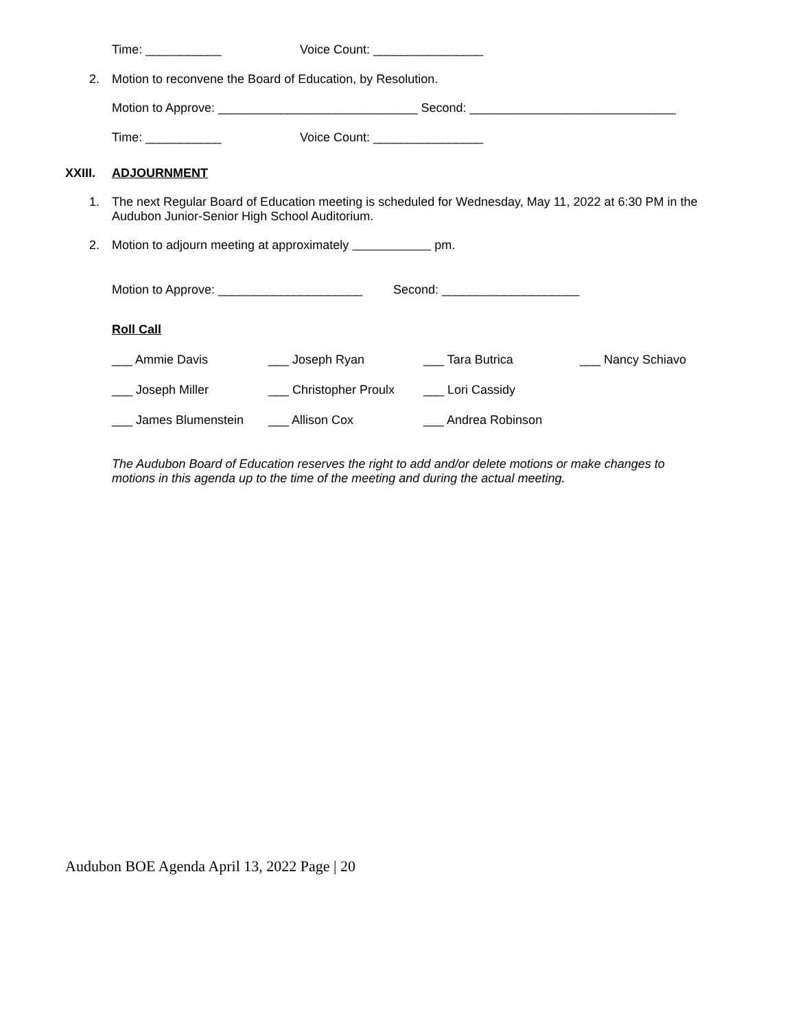Time: ___________ Voice Count: ________________
2. Motion to reconvene the Board of Education, by Resolution.
Motion to Approve: _____________________________ Second: ______________________________
Time: ___________ Voice Count: ________________
XXIII. ADJOURNMENT
1. The next Regular Board of Education meeting is scheduled for Wednesday, May 11, 2022 at 6:30 PM in the Audubon Junior-Senior High School Auditorium.
2. Motion to adjourn meeting at approximately pm.
Motion to Approve: _____________________ Second: ____________________
Roll Call
___ Ammie Davis ___ Joseph Ryan ___ Tara Butrica ___ Nancy Schiavo
___ Joseph Miller ___ Christopher Proulx ___ Lori Cassidy
___ James Blumenstein ___ Allison Cox ___ Andrea Robinson
The Audubon Board of Education reserves the right to add and/or delete motions or make changes to motions in this agenda up to the time of the meeting and during the actual meeting.
Audubon BOE Agenda April 13, 2022 Page | 20